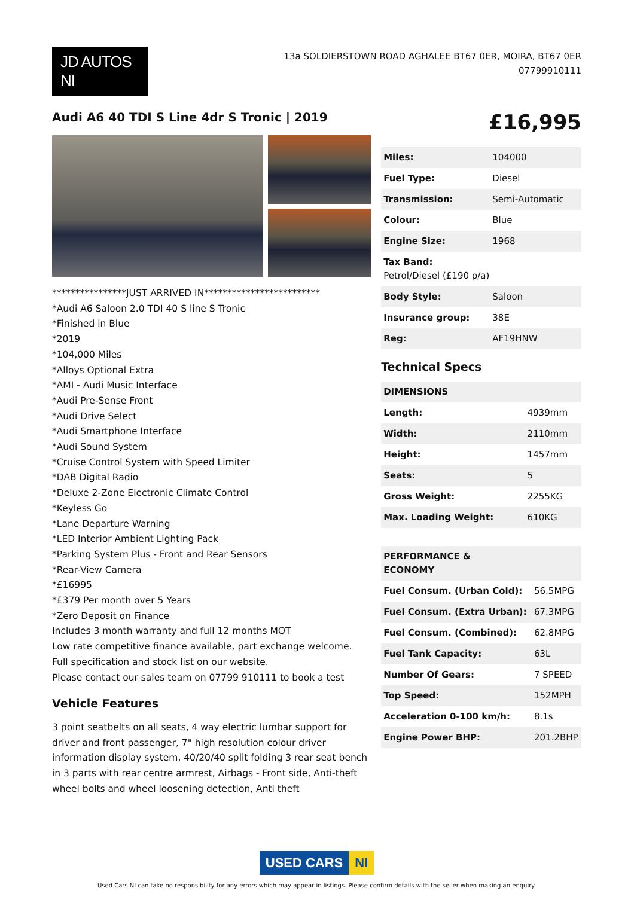JD AUTOS NI
13a SOLDIERSTOWN ROAD AGHALEE BT67 0ER, MOIRA, BT67 0ER
07799910111
Audi A6 40 TDI S Line 4dr S Tronic | 2019
£16,995
****************JUST ARRIVED IN*************************
*Audi A6 Saloon 2.0 TDI 40 S line S Tronic
*Finished in Blue
*2019
*104,000 Miles
*Alloys Optional Extra
*AMI - Audi Music Interface
*Audi Pre-Sense Front
*Audi Drive Select
*Audi Smartphone Interface
*Audi Sound System
*Cruise Control System with Speed Limiter
*DAB Digital Radio
*Deluxe 2-Zone Electronic Climate Control
*Keyless Go
*Lane Departure Warning
*LED Interior Ambient Lighting Pack
*Parking System Plus - Front and Rear Sensors
*Rear-View Camera
*£16995
*£379 Per month over 5 Years
*Zero Deposit on Finance
Includes 3 month warranty and full 12 months MOT
Low rate competitive finance available, part exchange welcome.
Full specification and stock list on our website.
Please contact our sales team on 07799 910111 to book a test
Vehicle Features
3 point seatbelts on all seats, 4 way electric lumbar support for driver and front passenger, 7" high resolution colour driver information display system, 40/20/40 split folding 3 rear seat bench in 3 parts with rear centre armrest, Airbags - Front side, Anti-theft wheel bolts and wheel loosening detection, Anti theft
| Miles: | 104000 |
| Fuel Type: | Diesel |
| Transmission: | Semi-Automatic |
| Colour: | Blue |
| Engine Size: | 1968 |
| Tax Band: Petrol/Diesel (£190 p/a) | |
| Body Style: | Saloon |
| Insurance group: | 38E |
| Reg: | AF19HNW |
Technical Specs
| DIMENSIONS | |
| Length: | 4939mm |
| Width: | 2110mm |
| Height: | 1457mm |
| Seats: | 5 |
| Gross Weight: | 2255KG |
| Max. Loading Weight: | 610KG |
| PERFORMANCE & ECONOMY | |
| Fuel Consum. (Urban Cold): | 56.5MPG |
| Fuel Consum. (Extra Urban): | 67.3MPG |
| Fuel Consum. (Combined): | 62.8MPG |
| Fuel Tank Capacity: | 63L |
| Number Of Gears: | 7 SPEED |
| Top Speed: | 152MPH |
| Acceleration 0-100 km/h: | 8.1s |
| Engine Power BHP: | 201.2BHP |
USED CARS NI
Used Cars NI can take no responsibility for any errors which may appear in listings. Please confirm details with the seller when making an enquiry.